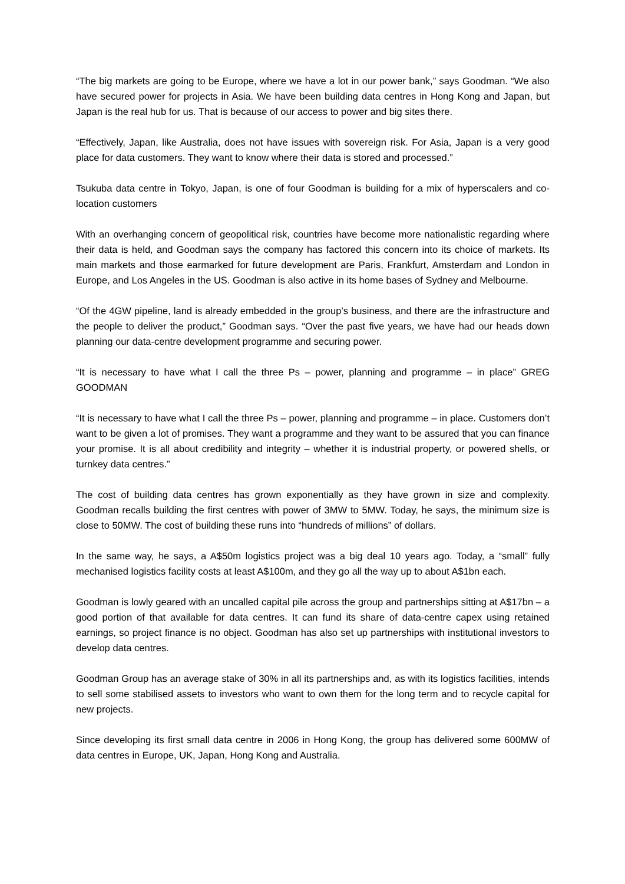“The big markets are going to be Europe, where we have a lot in our power bank,” says Goodman. “We also have secured power for projects in Asia. We have been building data centres in Hong Kong and Japan, but Japan is the real hub for us. That is because of our access to power and big sites there.
“Effectively, Japan, like Australia, does not have issues with sovereign risk. For Asia, Japan is a very good place for data customers. They want to know where their data is stored and processed.”
Tsukuba data centre in Tokyo, Japan, is one of four Goodman is building for a mix of hyperscalers and co-location customers
With an overhanging concern of geopolitical risk, countries have become more nationalistic regarding where their data is held, and Goodman says the company has factored this concern into its choice of markets. Its main markets and those earmarked for future development are Paris, Frankfurt, Amsterdam and London in Europe, and Los Angeles in the US. Goodman is also active in its home bases of Sydney and Melbourne.
“Of the 4GW pipeline, land is already embedded in the group’s business, and there are the infrastructure and the people to deliver the product,” Goodman says. “Over the past five years, we have had our heads down planning our data-centre development programme and securing power.
“It is necessary to have what I call the three Ps – power, planning and programme – in place” GREG GOODMAN
“It is necessary to have what I call the three Ps – power, planning and programme – in place. Customers don’t want to be given a lot of promises. They want a programme and they want to be assured that you can finance your promise. It is all about credibility and integrity – whether it is industrial property, or powered shells, or turnkey data centres.”
The cost of building data centres has grown exponentially as they have grown in size and complexity. Goodman recalls building the first centres with power of 3MW to 5MW. Today, he says, the minimum size is close to 50MW. The cost of building these runs into “hundreds of millions” of dollars.
In the same way, he says, a A$50m logistics project was a big deal 10 years ago. Today, a “small” fully mechanised logistics facility costs at least A$100m, and they go all the way up to about A$1bn each.
Goodman is lowly geared with an uncalled capital pile across the group and partnerships sitting at A$17bn – a good portion of that available for data centres. It can fund its share of data-centre capex using retained earnings, so project finance is no object. Goodman has also set up partnerships with institutional investors to develop data centres.
Goodman Group has an average stake of 30% in all its partnerships and, as with its logistics facilities, intends to sell some stabilised assets to investors who want to own them for the long term and to recycle capital for new projects.
Since developing its first small data centre in 2006 in Hong Kong, the group has delivered some 600MW of data centres in Europe, UK, Japan, Hong Kong and Australia.